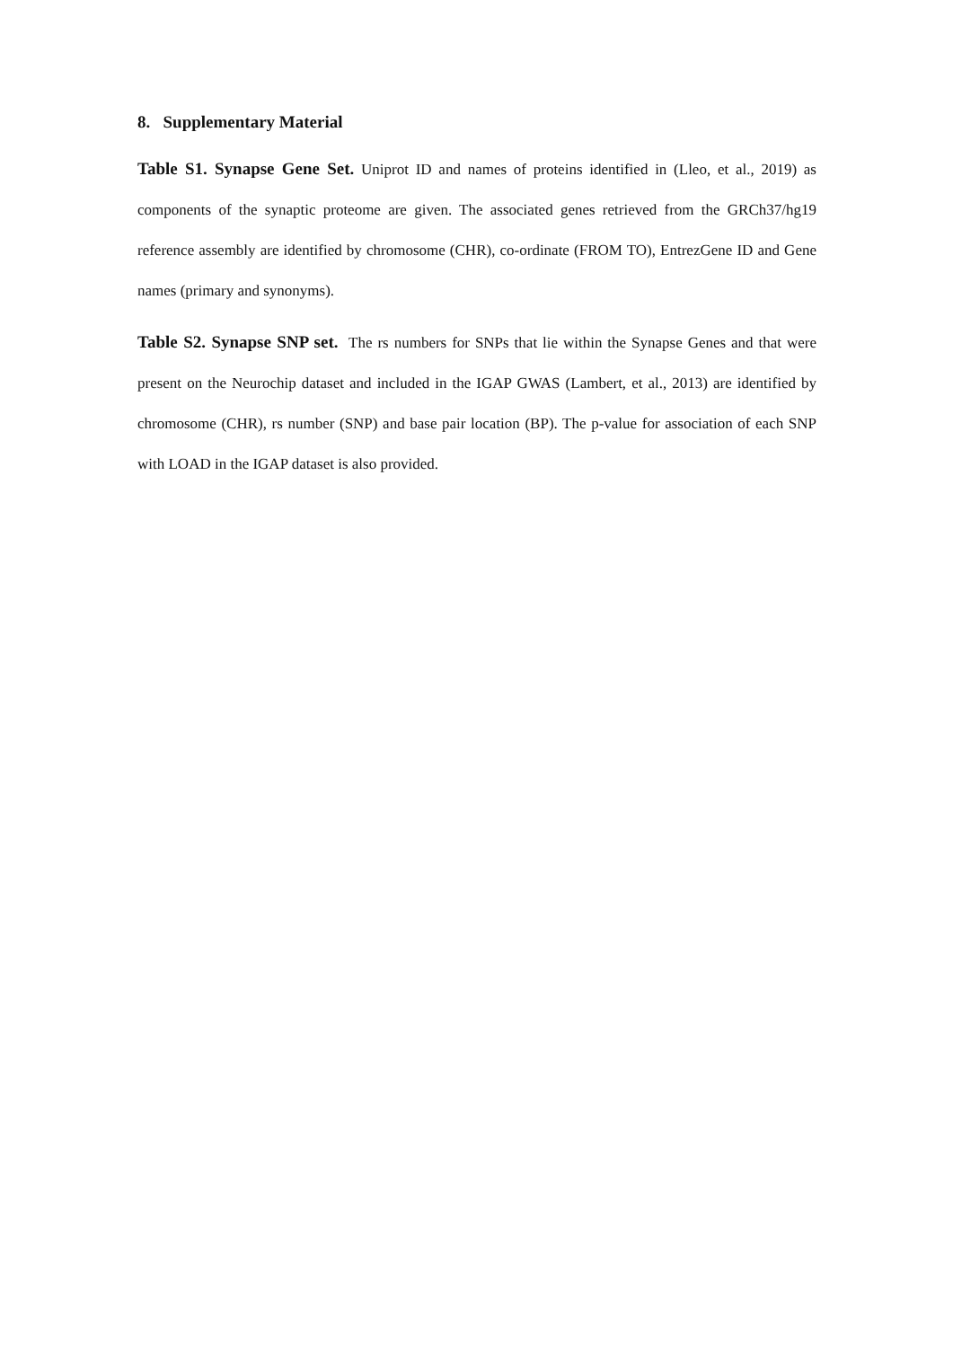8. Supplementary Material
Table S1. Synapse Gene Set. Uniprot ID and names of proteins identified in (Lleo, et al., 2019) as components of the synaptic proteome are given. The associated genes retrieved from the GRCh37/hg19 reference assembly are identified by chromosome (CHR), co-ordinate (FROM TO), EntrezGene ID and Gene names (primary and synonyms).
Table S2. Synapse SNP set. The rs numbers for SNPs that lie within the Synapse Genes and that were present on the Neurochip dataset and included in the IGAP GWAS (Lambert, et al., 2013) are identified by chromosome (CHR), rs number (SNP) and base pair location (BP). The p-value for association of each SNP with LOAD in the IGAP dataset is also provided.